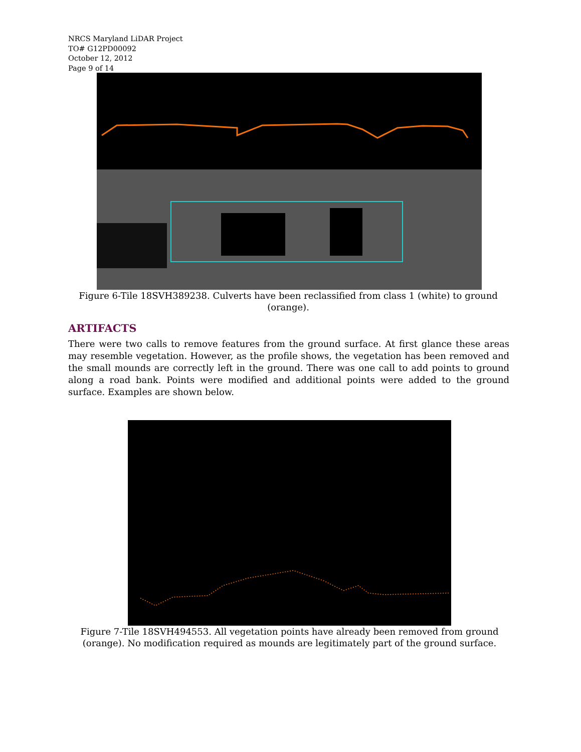NRCS Maryland LiDAR Project
TO# G12PD00092
October 12, 2012
Page 9 of 14
Figure 6-Tile 18SVH389238. Culverts have been reclassified from class 1 (white) to ground (orange).
ARTIFACTS
There were two calls to remove features from the ground surface. At first glance these areas may resemble vegetation. However, as the profile shows, the vegetation has been removed and the small mounds are correctly left in the ground. There was one call to add points to ground along a road bank. Points were modified and additional points were added to the ground surface. Examples are shown below.
Figure 7-Tile 18SVH494553. All vegetation points have already been removed from ground (orange). No modification required as mounds are legitimately part of the ground surface.